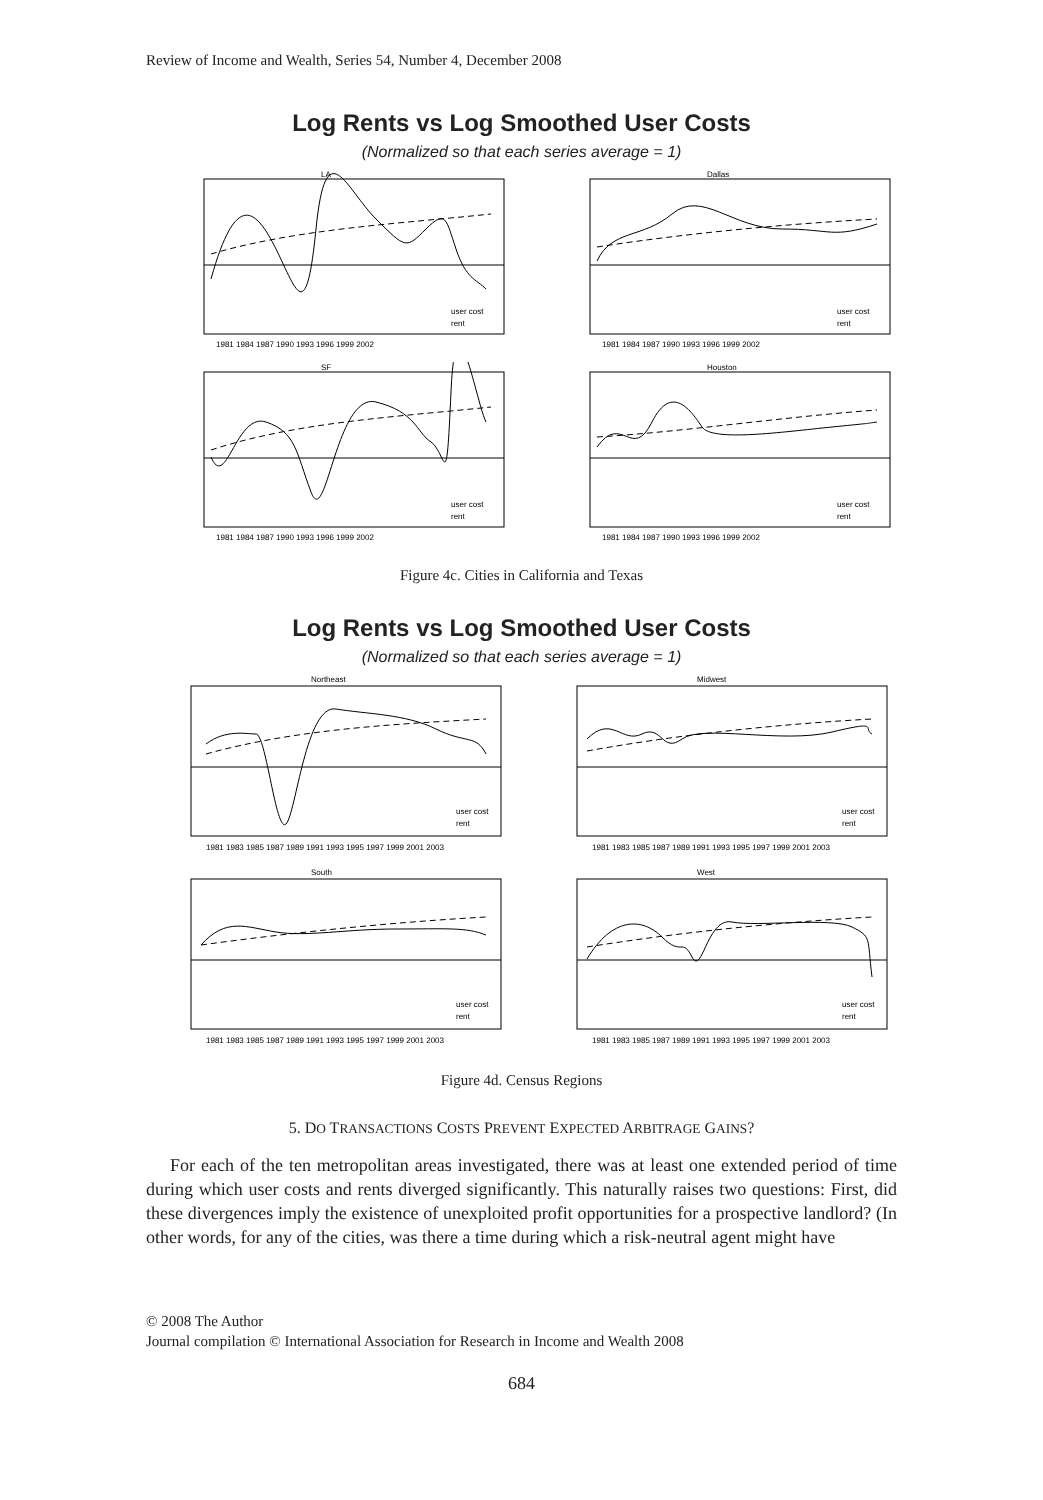Review of Income and Wealth, Series 54, Number 4, December 2008
Log Rents vs Log Smoothed User Costs
(Normalized so that each series average = 1)
LA
user cost
rent
1981 1984 1987 1990 1993 1996 1999 2002
Dallas
user cost
rent
1981 1984 1987 1990 1993 1996 1999 2002
SF
user cost
rent
1981 1984 1987 1990 1993 1996 1999 2002
Houston
user cost
rent
1981 1984 1987 1990 1993 1996 1999 2002
Figure 4c. Cities in California and Texas
Log Rents vs Log Smoothed User Costs
(Normalized so that each series average = 1)
Northeast
user cost
rent
1981 1983 1985 1987 1989 1991 1993 1995 1997 1999 2001 2003
Midwest
user cost
rent
1981 1983 1985 1987 1989 1991 1993 1995 1997 1999 2001 2003
South
user cost
rent
1981 1983 1985 1987 1989 1991 1993 1995 1997 1999 2001 2003
West
user cost
rent
1981 1983 1985 1987 1989 1991 1993 1995 1997 1999 2001 2003
Figure 4d. Census Regions
5. DO TRANSACTIONS COSTS PREVENT EXPECTED ARBITRAGE GAINS?
For each of the ten metropolitan areas investigated, there was at least one extended period of time during which user costs and rents diverged significantly. This naturally raises two questions: First, did these divergences imply the existence of unexploited profit opportunities for a prospective landlord? (In other words, for any of the cities, was there a time during which a risk-neutral agent might have
© 2008 The Author
Journal compilation © International Association for Research in Income and Wealth 2008
684